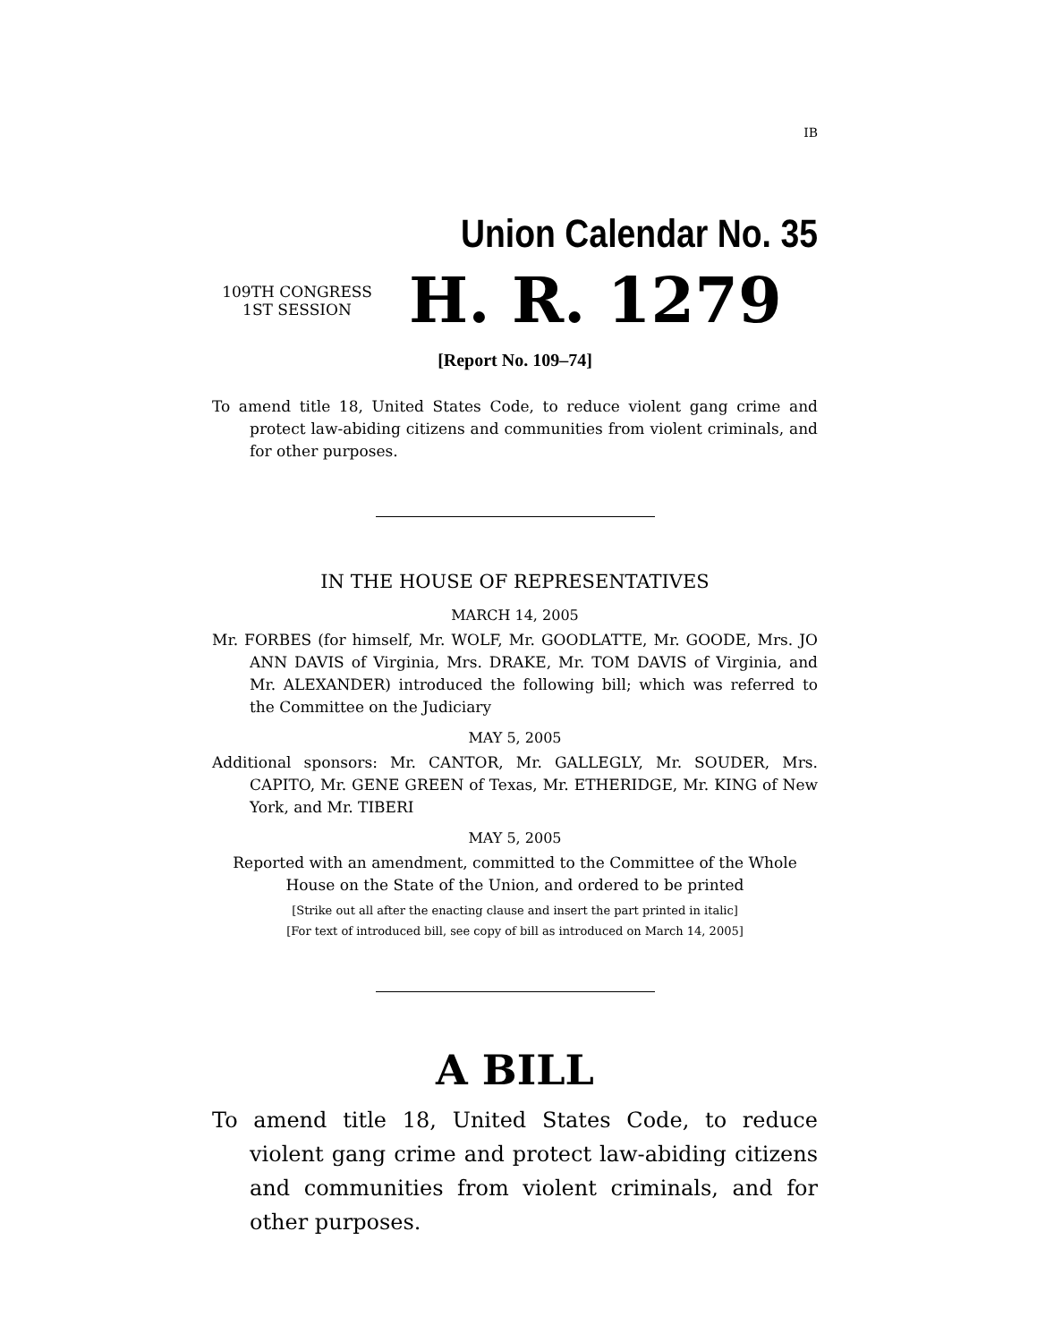IB
Union Calendar No. 35
109TH CONGRESS
1ST SESSION
H. R. 1279
[Report No. 109–74]
To amend title 18, United States Code, to reduce violent gang crime and protect law-abiding citizens and communities from violent criminals, and for other purposes.
IN THE HOUSE OF REPRESENTATIVES
MARCH 14, 2005
Mr. FORBES (for himself, Mr. WOLF, Mr. GOODLATTE, Mr. GOODE, Mrs. JO ANN DAVIS of Virginia, Mrs. DRAKE, Mr. TOM DAVIS of Virginia, and Mr. ALEXANDER) introduced the following bill; which was referred to the Committee on the Judiciary
MAY 5, 2005
Additional sponsors: Mr. CANTOR, Mr. GALLEGLY, Mr. SOUDER, Mrs. CAPITO, Mr. GENE GREEN of Texas, Mr. ETHERIDGE, Mr. KING of New York, and Mr. TIBERI
MAY 5, 2005
Reported with an amendment, committed to the Committee of the Whole
House on the State of the Union, and ordered to be printed
[Strike out all after the enacting clause and insert the part printed in italic]
[For text of introduced bill, see copy of bill as introduced on March 14, 2005]
A BILL
To amend title 18, United States Code, to reduce violent gang crime and protect law-abiding citizens and communities from violent criminals, and for other purposes.